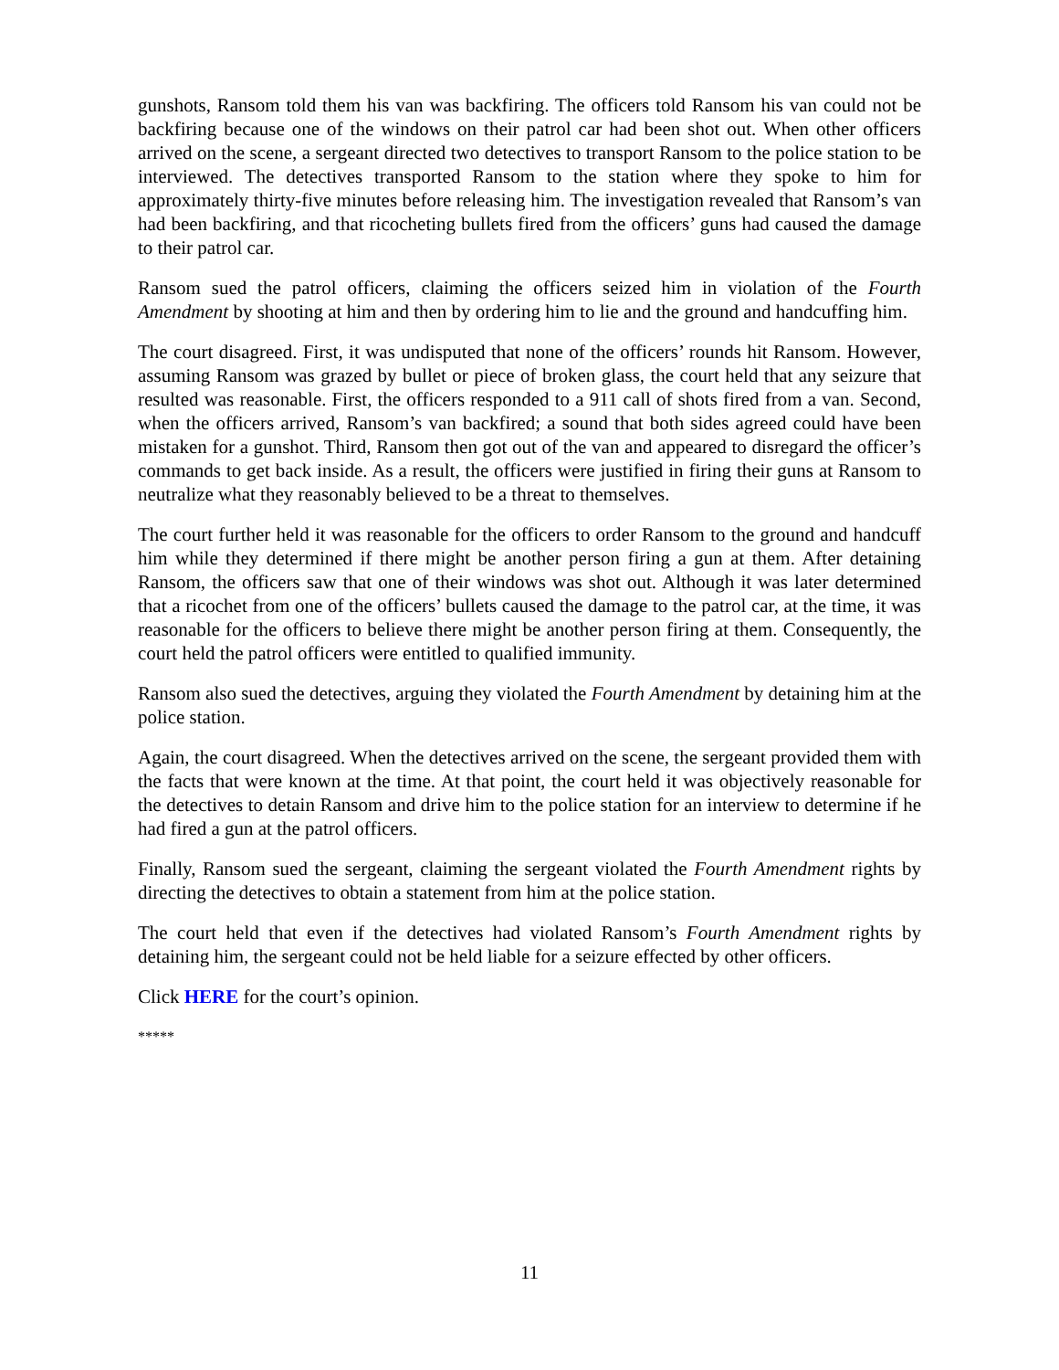gunshots, Ransom told them his van was backfiring. The officers told Ransom his van could not be backfiring because one of the windows on their patrol car had been shot out. When other officers arrived on the scene, a sergeant directed two detectives to transport Ransom to the police station to be interviewed. The detectives transported Ransom to the station where they spoke to him for approximately thirty-five minutes before releasing him. The investigation revealed that Ransom’s van had been backfiring, and that ricocheting bullets fired from the officers’ guns had caused the damage to their patrol car.
Ransom sued the patrol officers, claiming the officers seized him in violation of the Fourth Amendment by shooting at him and then by ordering him to lie and the ground and handcuffing him.
The court disagreed. First, it was undisputed that none of the officers’ rounds hit Ransom. However, assuming Ransom was grazed by bullet or piece of broken glass, the court held that any seizure that resulted was reasonable. First, the officers responded to a 911 call of shots fired from a van. Second, when the officers arrived, Ransom’s van backfired; a sound that both sides agreed could have been mistaken for a gunshot. Third, Ransom then got out of the van and appeared to disregard the officer’s commands to get back inside. As a result, the officers were justified in firing their guns at Ransom to neutralize what they reasonably believed to be a threat to themselves.
The court further held it was reasonable for the officers to order Ransom to the ground and handcuff him while they determined if there might be another person firing a gun at them. After detaining Ransom, the officers saw that one of their windows was shot out. Although it was later determined that a ricochet from one of the officers’ bullets caused the damage to the patrol car, at the time, it was reasonable for the officers to believe there might be another person firing at them. Consequently, the court held the patrol officers were entitled to qualified immunity.
Ransom also sued the detectives, arguing they violated the Fourth Amendment by detaining him at the police station.
Again, the court disagreed. When the detectives arrived on the scene, the sergeant provided them with the facts that were known at the time. At that point, the court held it was objectively reasonable for the detectives to detain Ransom and drive him to the police station for an interview to determine if he had fired a gun at the patrol officers.
Finally, Ransom sued the sergeant, claiming the sergeant violated the Fourth Amendment rights by directing the detectives to obtain a statement from him at the police station.
The court held that even if the detectives had violated Ransom’s Fourth Amendment rights by detaining him, the sergeant could not be held liable for a seizure effected by other officers.
Click HERE for the court’s opinion.
*****
11